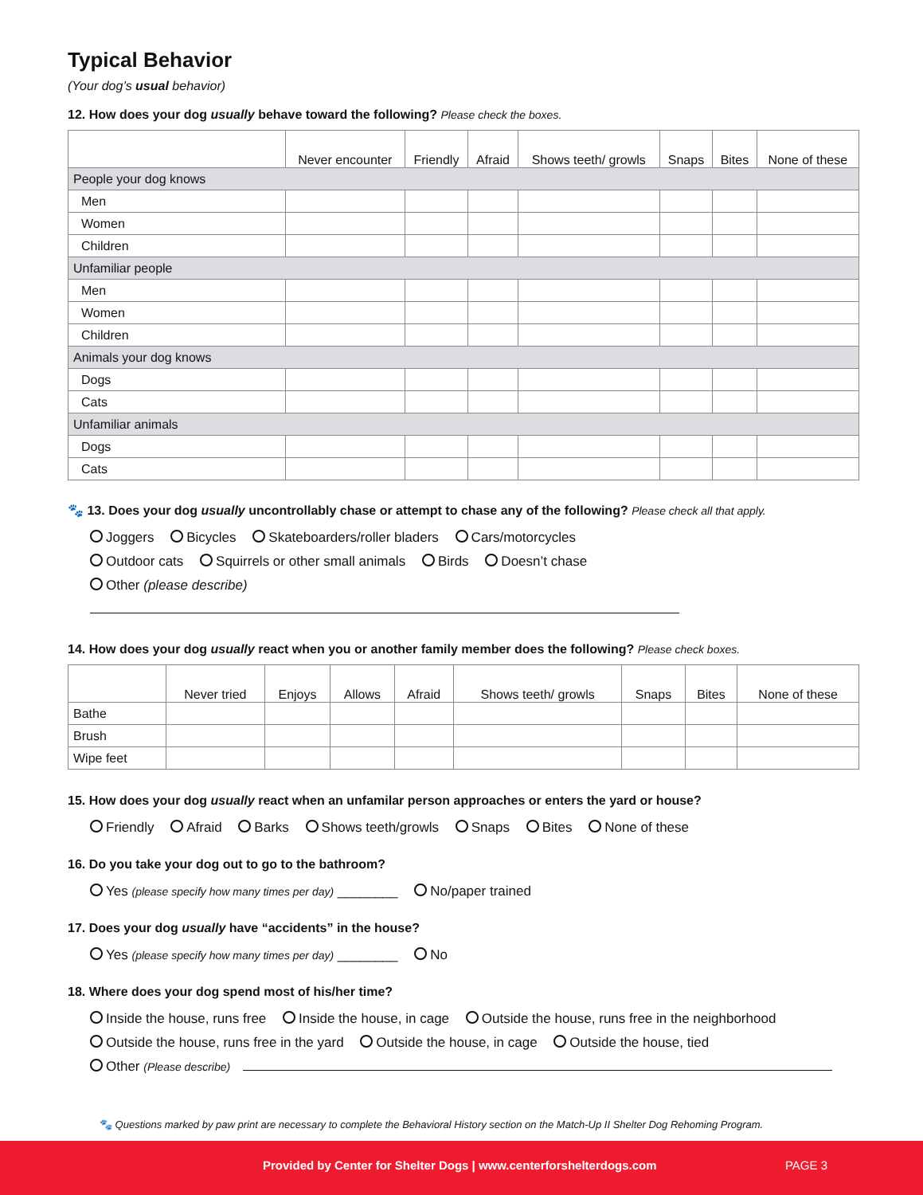Typical Behavior
(Your dog’s usual behavior)
12. How does your dog usually behave toward the following? Please check the boxes.
| | Never encounter | Friendly | Afraid | Shows teeth/ growls | Snaps | Bites | None of these |
| --- | --- | --- | --- | --- | --- | --- | --- |
| People your dog knows | | | | | | | |
| Men | | | | | | | |
| Women | | | | | | | |
| Children | | | | | | | |
| Unfamiliar people | | | | | | | |
| Men | | | | | | | |
| Women | | | | | | | |
| Children | | | | | | | |
| Animals your dog knows | | | | | | | |
| Dogs | | | | | | | |
| Cats | | | | | | | |
| Unfamiliar animals | | | | | | | |
| Dogs | | | | | | | |
| Cats | | | | | | | |
🐾 13. Does your dog usually uncontrollably chase or attempt to chase any of the following? Please check all that apply.
Joggers Bicycles Skateboarders/roller bladers Cars/motorcycles
Outdoor cats Squirrels or other small animals Birds Doesn’t chase
Other (please describe)
14. How does your dog usually react when you or another family member does the following? Please check boxes.
| | Never tried | Enjoys | Allows | Afraid | Shows teeth/ growls | Snaps | Bites | None of these |
| --- | --- | --- | --- | --- | --- | --- | --- | --- |
| Bathe | | | | | | | | |
| Brush | | | | | | | | |
| Wipe feet | | | | | | | | |
15. How does your dog usually react when an unfamilar person approaches or enters the yard or house?
Friendly Afraid Barks Shows teeth/growls Snaps Bites None of these
16. Do you take your dog out to go to the bathroom?
Yes (please specify how many times per day) ________ No/paper trained
17. Does your dog usually have “accidents” in the house?
Yes (please specify how many times per day) ________ No
18. Where does your dog spend most of his/her time?
Inside the house, runs free Inside the house, in cage Outside the house, runs free in the neighborhood
Outside the house, runs free in the yard Outside the house, in cage Outside the house, tied
Other (Please describe)
🐾 Questions marked by paw print are necessary to complete the Behavioral History section on the Match-Up II Shelter Dog Rehoming Program.
Provided by Center for Shelter Dogs | www.centerforshelterdogs.com PAGE 3